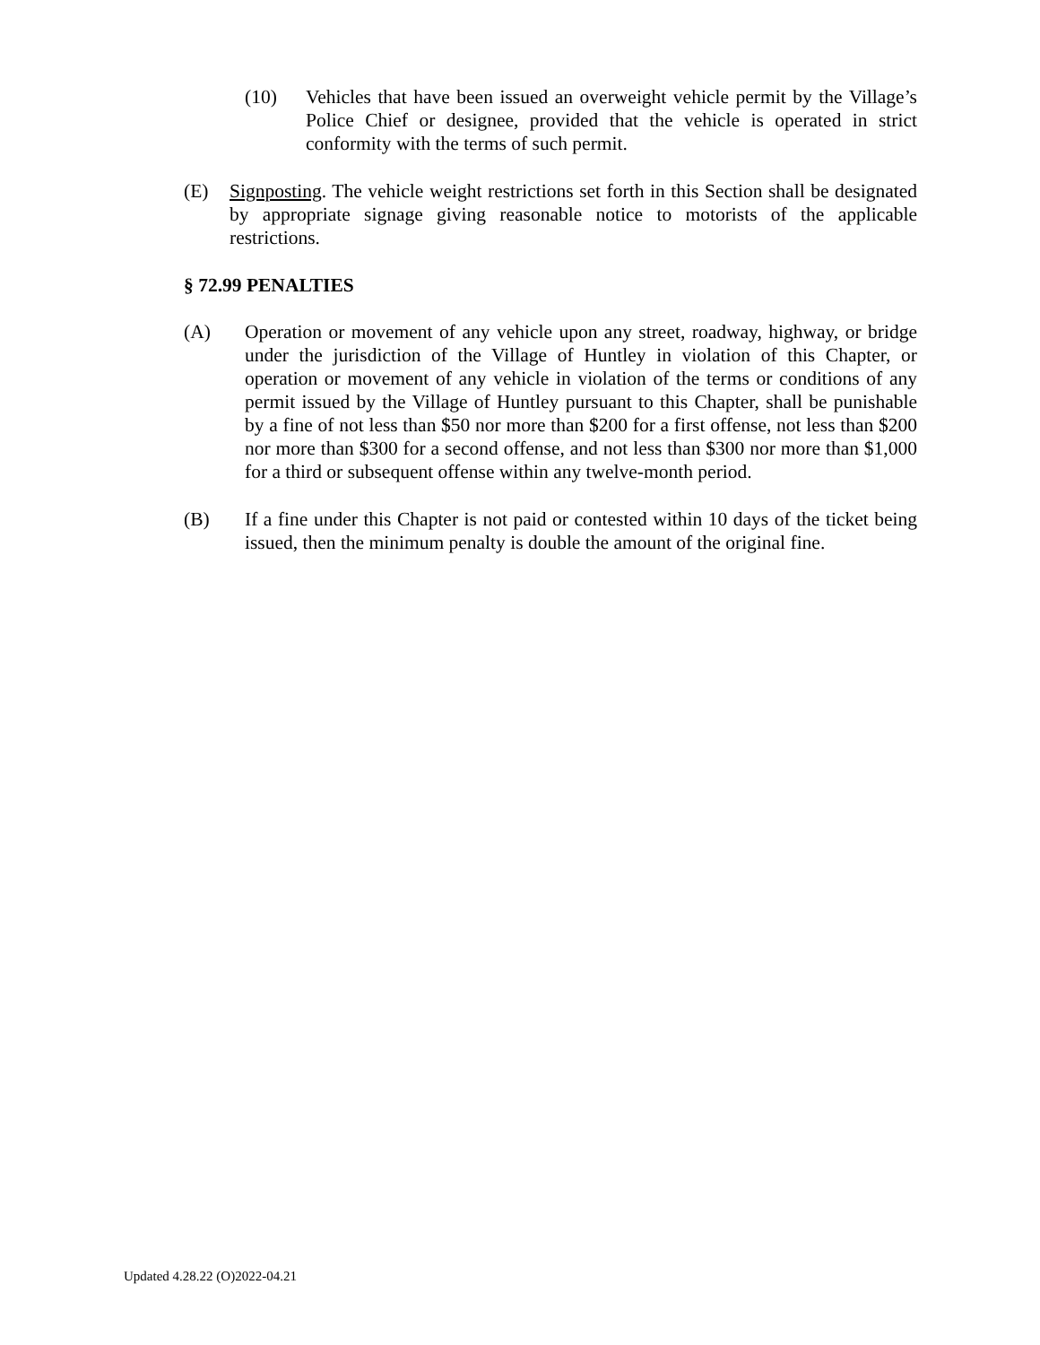(10) Vehicles that have been issued an overweight vehicle permit by the Village’s Police Chief or designee, provided that the vehicle is operated in strict conformity with the terms of such permit.
(E) Signposting. The vehicle weight restrictions set forth in this Section shall be designated by appropriate signage giving reasonable notice to motorists of the applicable restrictions.
§ 72.99 PENALTIES
(A) Operation or movement of any vehicle upon any street, roadway, highway, or bridge under the jurisdiction of the Village of Huntley in violation of this Chapter, or operation or movement of any vehicle in violation of the terms or conditions of any permit issued by the Village of Huntley pursuant to this Chapter, shall be punishable by a fine of not less than $50 nor more than $200 for a first offense, not less than $200 nor more than $300 for a second offense, and not less than $300 nor more than $1,000 for a third or subsequent offense within any twelve-month period.
(B) If a fine under this Chapter is not paid or contested within 10 days of the ticket being issued, then the minimum penalty is double the amount of the original fine.
Updated 4.28.22 (O)2022-04.21